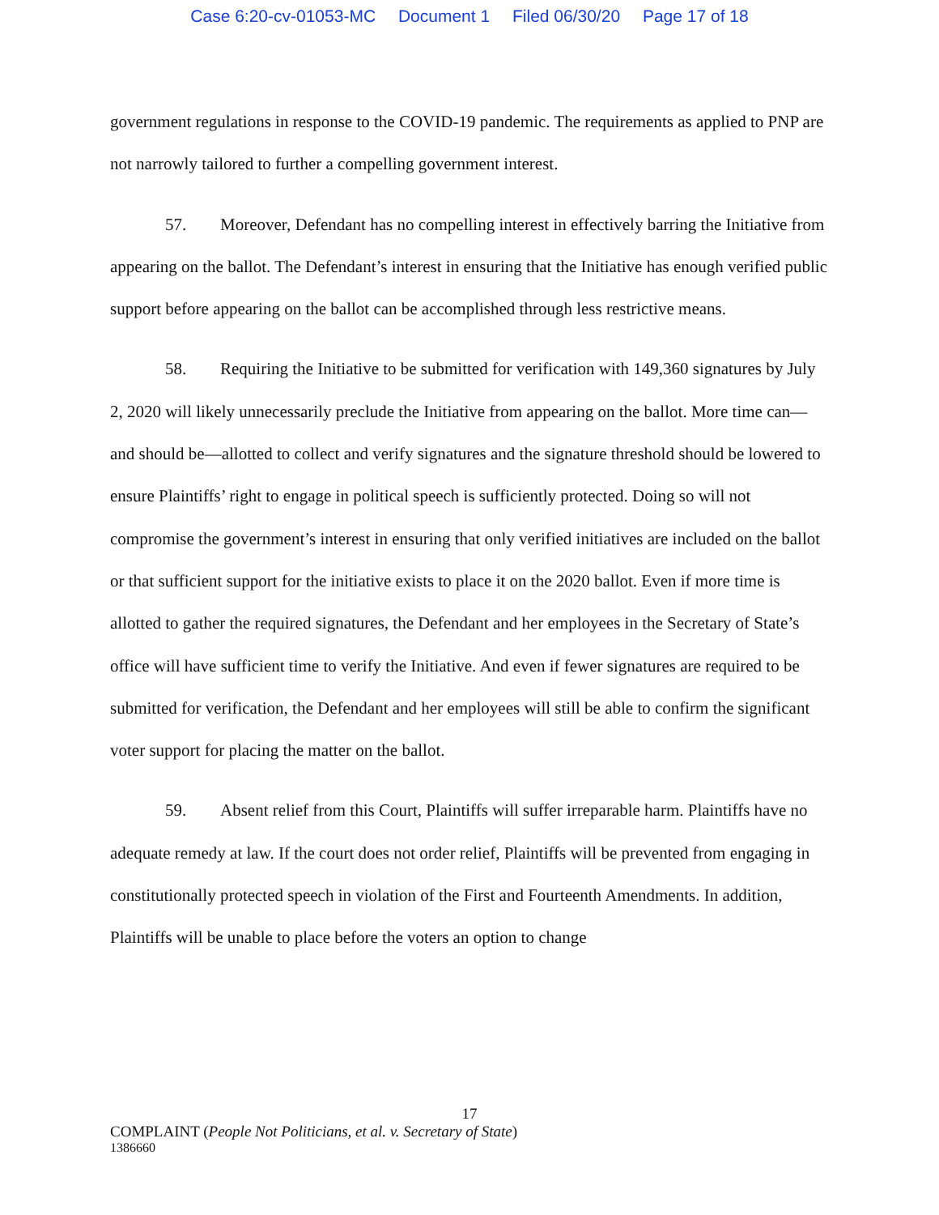Case 6:20-cv-01053-MC Document 1 Filed 06/30/20 Page 17 of 18
government regulations in response to the COVID-19 pandemic. The requirements as applied to PNP are not narrowly tailored to further a compelling government interest.
57. Moreover, Defendant has no compelling interest in effectively barring the Initiative from appearing on the ballot. The Defendant’s interest in ensuring that the Initiative has enough verified public support before appearing on the ballot can be accomplished through less restrictive means.
58. Requiring the Initiative to be submitted for verification with 149,360 signatures by July 2, 2020 will likely unnecessarily preclude the Initiative from appearing on the ballot. More time can—and should be—allotted to collect and verify signatures and the signature threshold should be lowered to ensure Plaintiffs’ right to engage in political speech is sufficiently protected. Doing so will not compromise the government’s interest in ensuring that only verified initiatives are included on the ballot or that sufficient support for the initiative exists to place it on the 2020 ballot. Even if more time is allotted to gather the required signatures, the Defendant and her employees in the Secretary of State’s office will have sufficient time to verify the Initiative. And even if fewer signatures are required to be submitted for verification, the Defendant and her employees will still be able to confirm the significant voter support for placing the matter on the ballot.
59. Absent relief from this Court, Plaintiffs will suffer irreparable harm. Plaintiffs have no adequate remedy at law. If the court does not order relief, Plaintiffs will be prevented from engaging in constitutionally protected speech in violation of the First and Fourteenth Amendments. In addition, Plaintiffs will be unable to place before the voters an option to change
17
COMPLAINT (People Not Politicians, et al. v. Secretary of State)
1386660